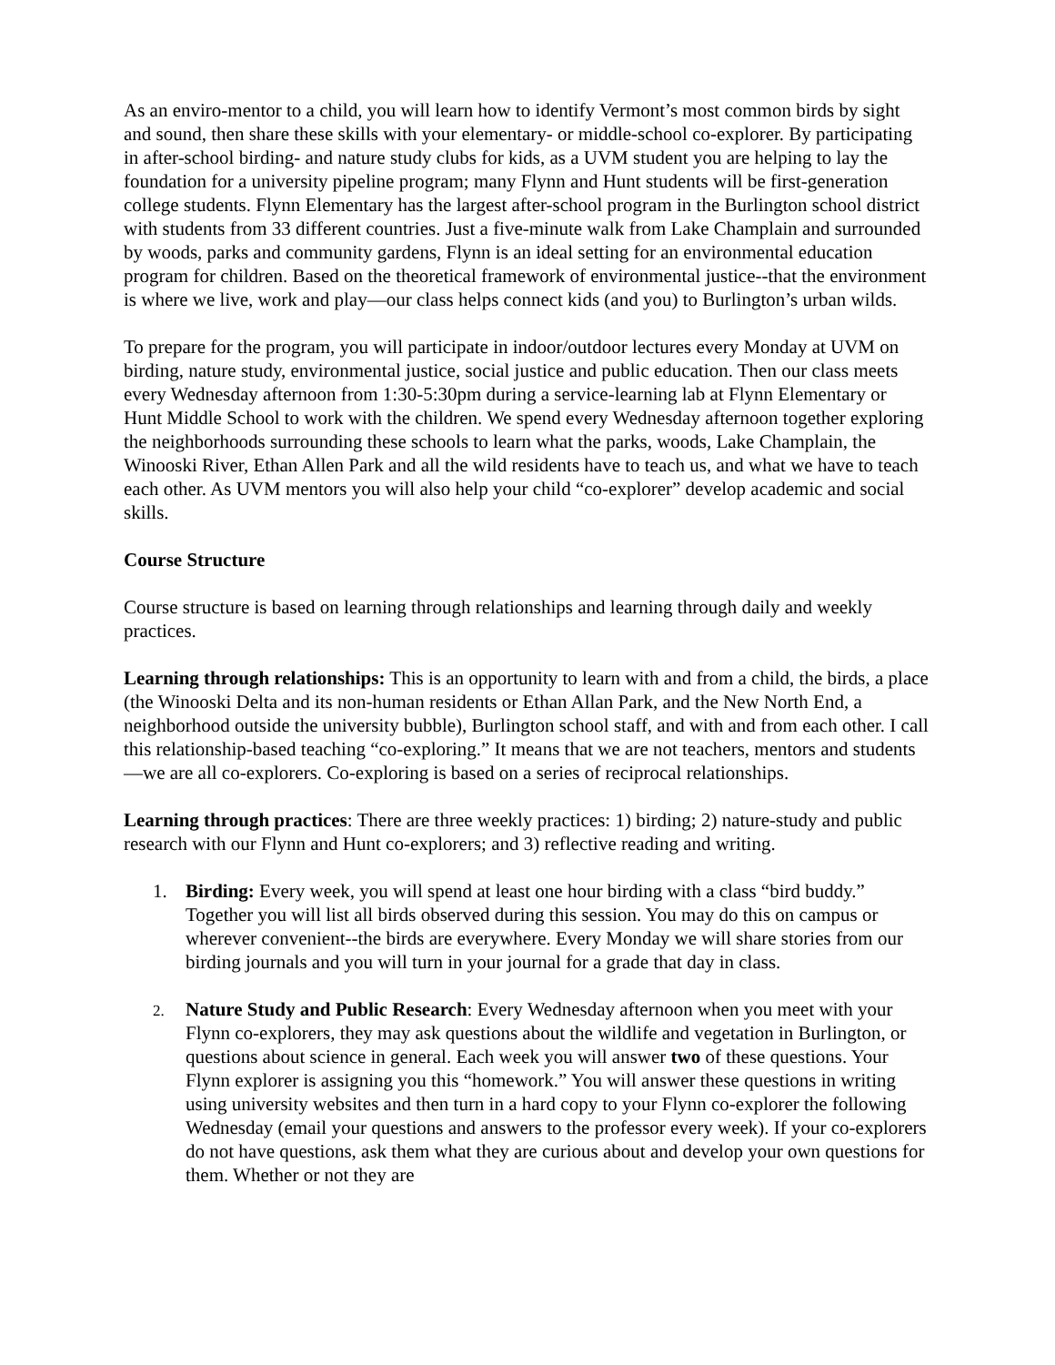As an enviro-mentor to a child, you will learn how to identify Vermont’s most common birds by sight and sound, then share these skills with your elementary- or middle-school co-explorer. By participating in after-school birding- and nature study clubs for kids, as a UVM student you are helping to lay the foundation for a university pipeline program; many Flynn and Hunt students will be first-generation college students. Flynn Elementary has the largest after-school program in the Burlington school district with students from 33 different countries. Just a five-minute walk from Lake Champlain and surrounded by woods, parks and community gardens, Flynn is an ideal setting for an environmental education program for children. Based on the theoretical framework of environmental justice--that the environment is where we live, work and play—our class helps connect kids (and you) to Burlington’s urban wilds.
To prepare for the program, you will participate in indoor/outdoor lectures every Monday at UVM on birding, nature study, environmental justice, social justice and public education. Then our class meets every Wednesday afternoon from 1:30-5:30pm during a service-learning lab at Flynn Elementary or Hunt Middle School to work with the children. We spend every Wednesday afternoon together exploring the neighborhoods surrounding these schools to learn what the parks, woods, Lake Champlain, the Winooski River, Ethan Allen Park and all the wild residents have to teach us, and what we have to teach each other. As UVM mentors you will also help your child “co-explorer” develop academic and social skills.
Course Structure
Course structure is based on learning through relationships and learning through daily and weekly practices.
Learning through relationships: This is an opportunity to learn with and from a child, the birds, a place (the Winooski Delta and its non-human residents or Ethan Allan Park, and the New North End, a neighborhood outside the university bubble), Burlington school staff, and with and from each other. I call this relationship-based teaching “co-exploring.” It means that we are not teachers, mentors and students—we are all co-explorers. Co-exploring is based on a series of reciprocal relationships.
Learning through practices: There are three weekly practices: 1) birding; 2) nature-study and public research with our Flynn and Hunt co-explorers; and 3) reflective reading and writing.
1. Birding: Every week, you will spend at least one hour birding with a class “bird buddy.” Together you will list all birds observed during this session. You may do this on campus or wherever convenient--the birds are everywhere. Every Monday we will share stories from our birding journals and you will turn in your journal for a grade that day in class.
2. Nature Study and Public Research: Every Wednesday afternoon when you meet with your Flynn co-explorers, they may ask questions about the wildlife and vegetation in Burlington, or questions about science in general. Each week you will answer two of these questions. Your Flynn explorer is assigning you this “homework.” You will answer these questions in writing using university websites and then turn in a hard copy to your Flynn co-explorer the following Wednesday (email your questions and answers to the professor every week). If your co-explorers do not have questions, ask them what they are curious about and develop your own questions for them. Whether or not they are